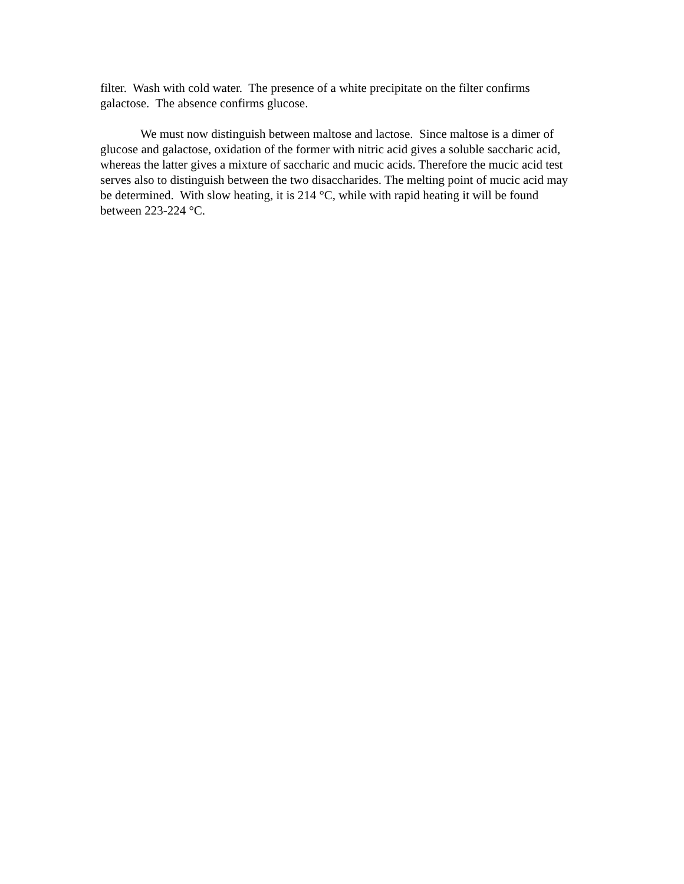filter. Wash with cold water. The presence of a white precipitate on the filter confirms galactose. The absence confirms glucose.
We must now distinguish between maltose and lactose. Since maltose is a dimer of glucose and galactose, oxidation of the former with nitric acid gives a soluble saccharic acid, whereas the latter gives a mixture of saccharic and mucic acids. Therefore the mucic acid test serves also to distinguish between the two disaccharides. The melting point of mucic acid may be determined. With slow heating, it is 214 °C, while with rapid heating it will be found between 223-224 °C.